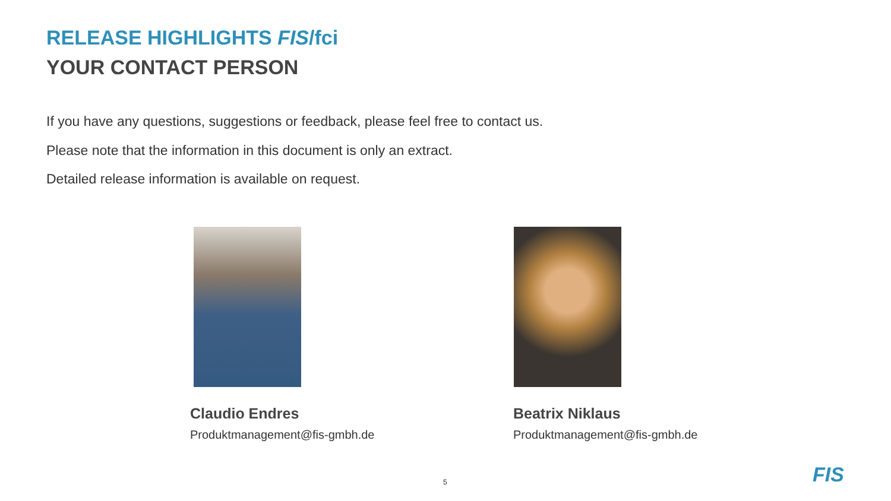RELEASE HIGHLIGHTS FIS/fci
YOUR CONTACT PERSON
If you have any questions, suggestions or feedback, please feel free to contact us.
Please note that the information in this document is only an extract.
Detailed release information is available on request.
Claudio Endres
Produktmanagement@fis-gmbh.de
Beatrix Niklaus
Produktmanagement@fis-gmbh.de
5 FIS